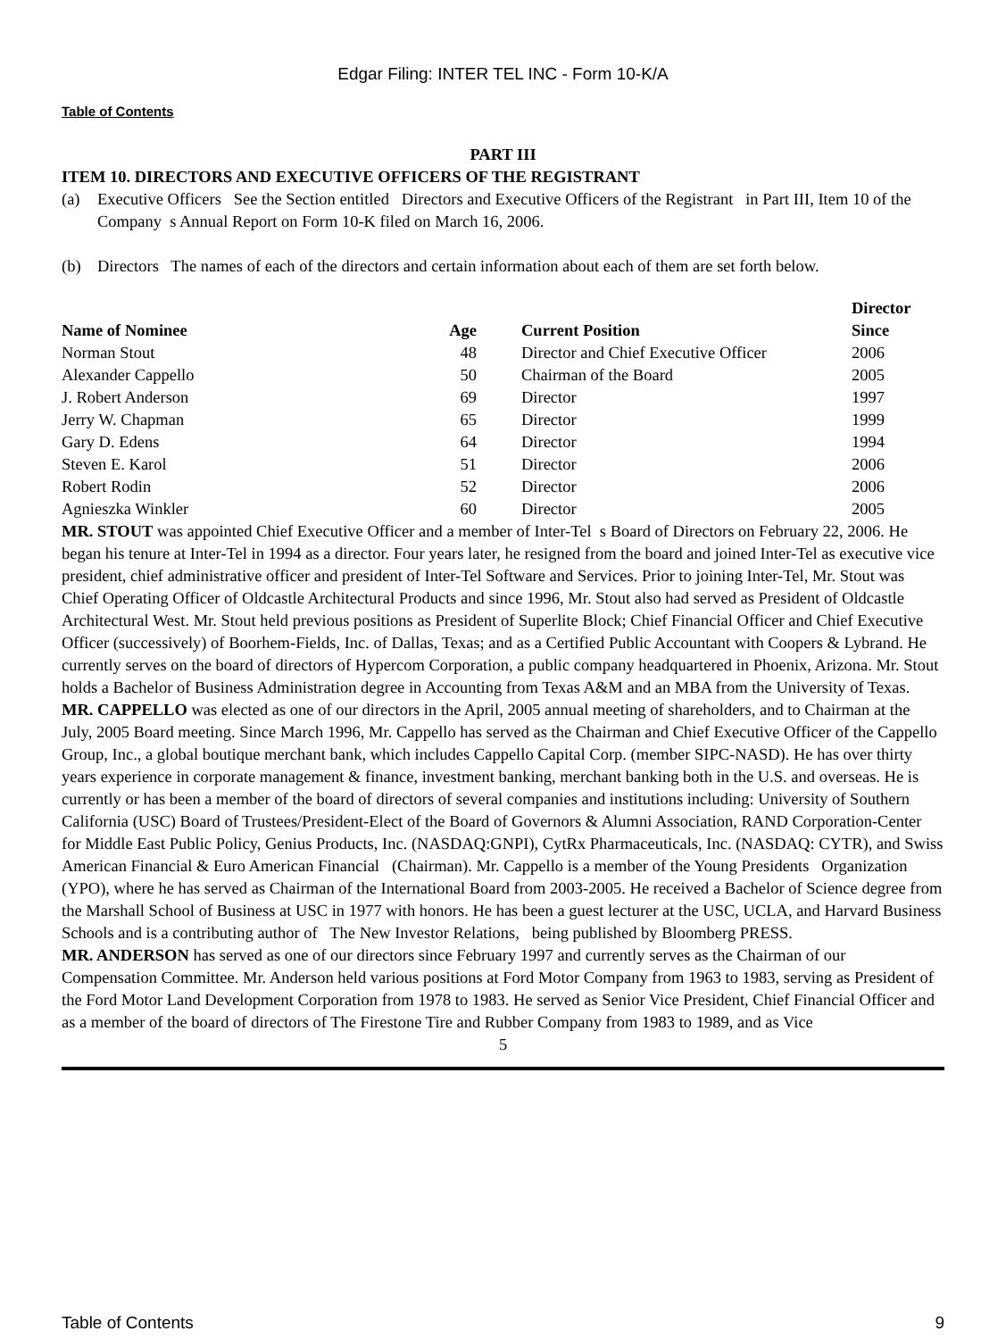Edgar Filing: INTER TEL INC - Form 10-K/A
Table of Contents
PART III
ITEM 10. DIRECTORS AND EXECUTIVE OFFICERS OF THE REGISTRANT
(a) Executive Officers See the Section entitled Directors and Executive Officers of the Registrant in Part III, Item 10 of the Company s Annual Report on Form 10-K filed on March 16, 2006.
(b) Directors The names of each of the directors and certain information about each of them are set forth below.
| Name of Nominee | Age | | Current Position | Director Since |
| --- | --- | --- | --- | --- |
| Norman Stout | 48 | | Director and Chief Executive Officer | 2006 |
| Alexander Cappello | 50 | | Chairman of the Board | 2005 |
| J. Robert Anderson | 69 | | Director | 1997 |
| Jerry W. Chapman | 65 | | Director | 1999 |
| Gary D. Edens | 64 | | Director | 1994 |
| Steven E. Karol | 51 | | Director | 2006 |
| Robert Rodin | 52 | | Director | 2006 |
| Agnieszka Winkler | 60 | | Director | 2005 |
MR. STOUT was appointed Chief Executive Officer and a member of Inter-Tel s Board of Directors on February 22, 2006. He began his tenure at Inter-Tel in 1994 as a director. Four years later, he resigned from the board and joined Inter-Tel as executive vice president, chief administrative officer and president of Inter-Tel Software and Services. Prior to joining Inter-Tel, Mr. Stout was Chief Operating Officer of Oldcastle Architectural Products and since 1996, Mr. Stout also had served as President of Oldcastle Architectural West. Mr. Stout held previous positions as President of Superlite Block; Chief Financial Officer and Chief Executive Officer (successively) of Boorhem-Fields, Inc. of Dallas, Texas; and as a Certified Public Accountant with Coopers & Lybrand. He currently serves on the board of directors of Hypercom Corporation, a public company headquartered in Phoenix, Arizona. Mr. Stout holds a Bachelor of Business Administration degree in Accounting from Texas A&M and an MBA from the University of Texas.
MR. CAPPELLO was elected as one of our directors in the April, 2005 annual meeting of shareholders, and to Chairman at the July, 2005 Board meeting. Since March 1996, Mr. Cappello has served as the Chairman and Chief Executive Officer of the Cappello Group, Inc., a global boutique merchant bank, which includes Cappello Capital Corp. (member SIPC-NASD). He has over thirty years experience in corporate management & finance, investment banking, merchant banking both in the U.S. and overseas. He is currently or has been a member of the board of directors of several companies and institutions including: University of Southern California (USC) Board of Trustees/President-Elect of the Board of Governors & Alumni Association, RAND Corporation-Center for Middle East Public Policy, Genius Products, Inc. (NASDAQ:GNPI), CytRx Pharmaceuticals, Inc. (NASDAQ: CYTR), and Swiss American Financial & Euro American Financial (Chairman). Mr. Cappello is a member of the Young Presidents Organization (YPO), where he has served as Chairman of the International Board from 2003-2005. He received a Bachelor of Science degree from the Marshall School of Business at USC in 1977 with honors. He has been a guest lecturer at the USC, UCLA, and Harvard Business Schools and is a contributing author of The New Investor Relations, being published by Bloomberg PRESS.
MR. ANDERSON has served as one of our directors since February 1997 and currently serves as the Chairman of our Compensation Committee. Mr. Anderson held various positions at Ford Motor Company from 1963 to 1983, serving as President of the Ford Motor Land Development Corporation from 1978 to 1983. He served as Senior Vice President, Chief Financial Officer and as a member of the board of directors of The Firestone Tire and Rubber Company from 1983 to 1989, and as Vice
5
Table of Contents 9